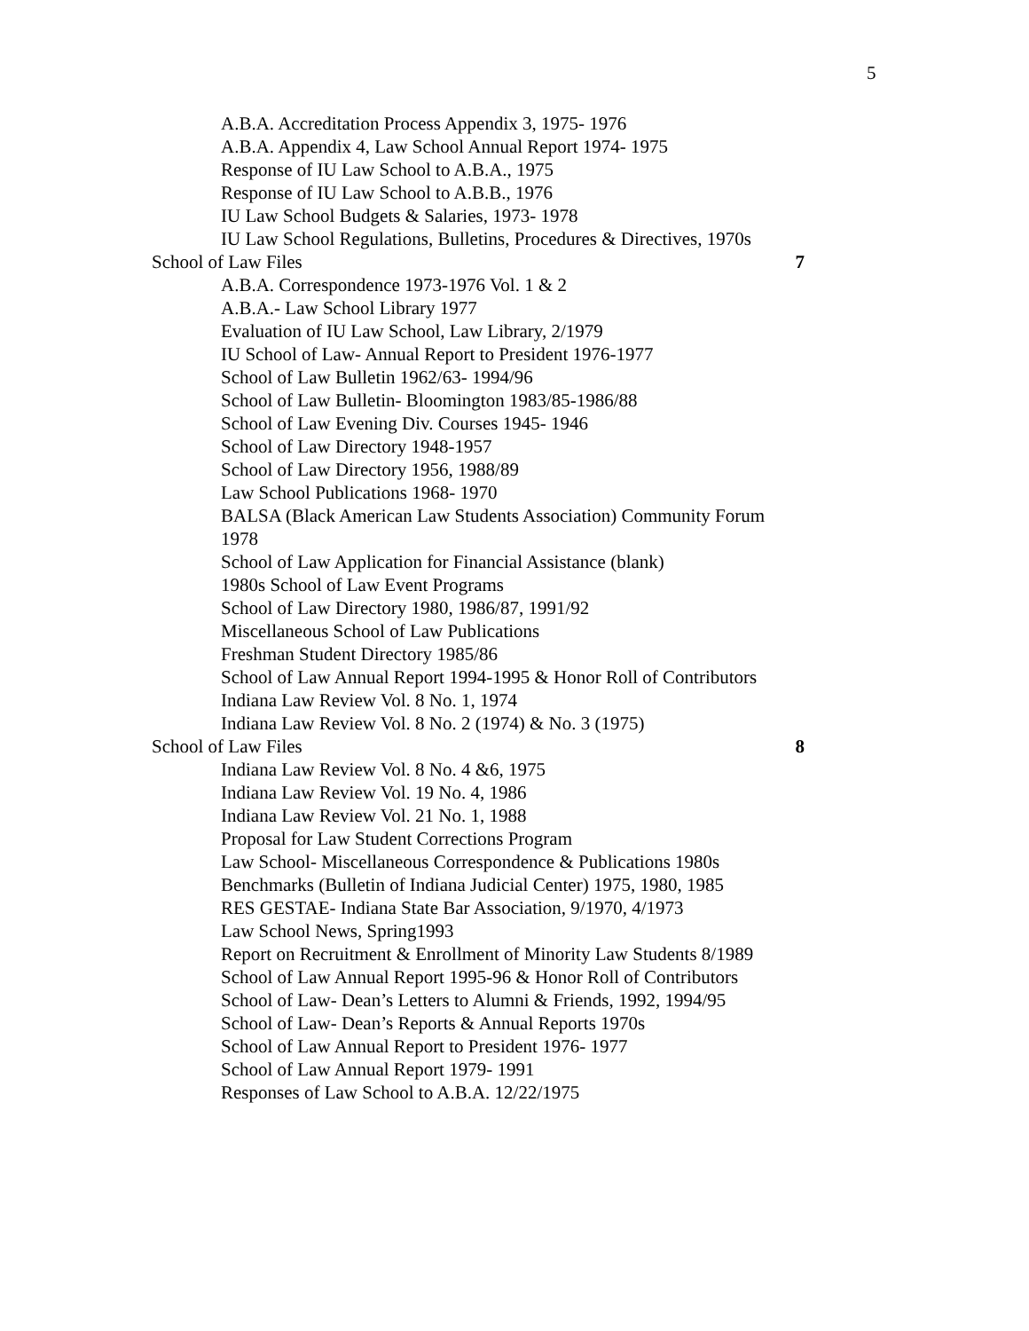5
A.B.A. Accreditation Process Appendix 3, 1975- 1976
A.B.A. Appendix 4, Law School Annual Report 1974- 1975
Response of IU Law School to A.B.A., 1975
Response of IU Law School to A.B.B., 1976
IU Law School Budgets & Salaries, 1973- 1978
IU Law School Regulations, Bulletins, Procedures & Directives, 1970s
School of Law Files 7
A.B.A. Correspondence 1973-1976 Vol. 1 & 2
A.B.A.- Law School Library 1977
Evaluation of IU Law School, Law Library, 2/1979
IU School of Law- Annual Report to President 1976-1977
School of Law Bulletin 1962/63- 1994/96
School of Law Bulletin- Bloomington 1983/85-1986/88
School of Law Evening Div. Courses 1945- 1946
School of Law Directory 1948-1957
School of Law Directory 1956, 1988/89
Law School Publications 1968- 1970
BALSA (Black American Law Students Association) Community Forum 1978
School of Law Application for Financial Assistance (blank)
1980s School of Law Event Programs
School of Law Directory 1980, 1986/87, 1991/92
Miscellaneous School of Law Publications
Freshman Student Directory 1985/86
School of Law Annual Report 1994-1995 & Honor Roll of Contributors
Indiana Law Review Vol. 8 No. 1, 1974
Indiana Law Review Vol. 8 No. 2 (1974) & No. 3 (1975)
School of Law Files 8
Indiana Law Review Vol. 8 No. 4 &6, 1975
Indiana Law Review Vol. 19 No. 4, 1986
Indiana Law Review Vol. 21 No. 1, 1988
Proposal for Law Student Corrections Program
Law School- Miscellaneous Correspondence & Publications 1980s
Benchmarks (Bulletin of Indiana Judicial Center) 1975, 1980, 1985
RES GESTAE- Indiana State Bar Association, 9/1970, 4/1973
Law School News, Spring1993
Report on Recruitment & Enrollment of Minority Law Students 8/1989
School of Law Annual Report 1995-96 & Honor Roll of Contributors
School of Law- Dean’s Letters to Alumni & Friends, 1992, 1994/95
School of Law- Dean’s Reports & Annual Reports 1970s
School of Law Annual Report to President 1976- 1977
School of Law Annual Report 1979- 1991
Responses of Law School to A.B.A. 12/22/1975